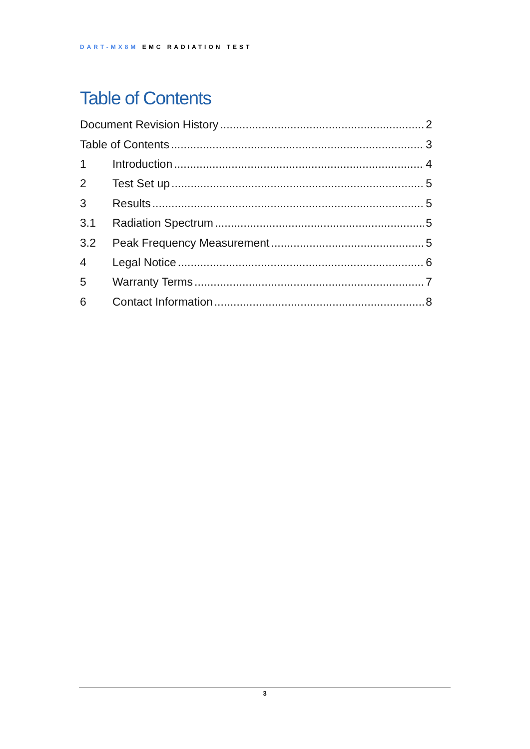DART-MX8M EMC RADIATION TEST
Table of Contents
Document Revision History 2
Table of Contents 3
1 Introduction 4
2 Test Set up 5
3 Results 5
3.1 Radiation Spectrum 5
3.2 Peak Frequency Measurement 5
4 Legal Notice 6
5 Warranty Terms 7
6 Contact Information 8
3